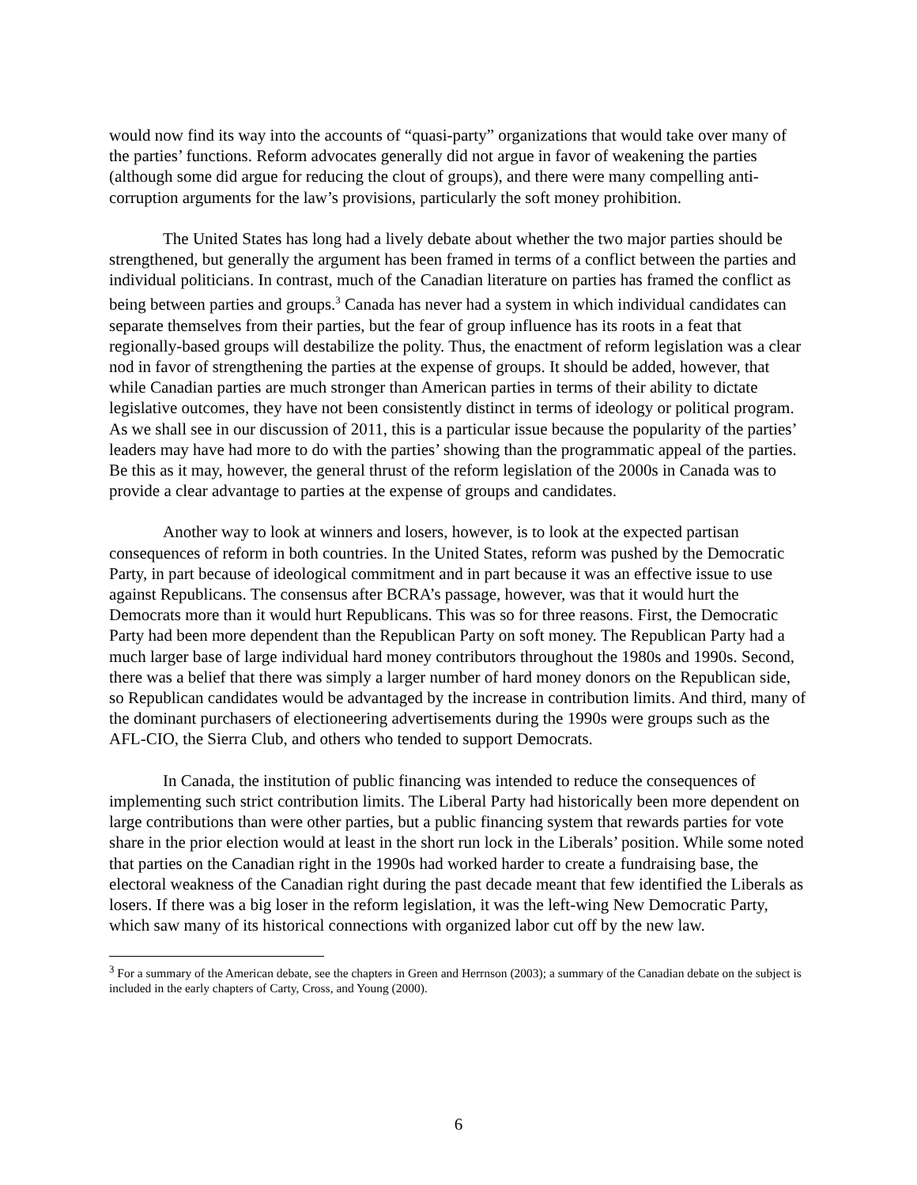would now find its way into the accounts of “quasi-party” organizations that would take over many of the parties’ functions. Reform advocates generally did not argue in favor of weakening the parties (although some did argue for reducing the clout of groups), and there were many compelling anti-corruption arguments for the law’s provisions, particularly the soft money prohibition.
The United States has long had a lively debate about whether the two major parties should be strengthened, but generally the argument has been framed in terms of a conflict between the parties and individual politicians. In contrast, much of the Canadian literature on parties has framed the conflict as being between parties and groups.<sup>3</sup> Canada has never had a system in which individual candidates can separate themselves from their parties, but the fear of group influence has its roots in a feat that regionally-based groups will destabilize the polity. Thus, the enactment of reform legislation was a clear nod in favor of strengthening the parties at the expense of groups. It should be added, however, that while Canadian parties are much stronger than American parties in terms of their ability to dictate legislative outcomes, they have not been consistently distinct in terms of ideology or political program. As we shall see in our discussion of 2011, this is a particular issue because the popularity of the parties’ leaders may have had more to do with the parties’ showing than the programmatic appeal of the parties. Be this as it may, however, the general thrust of the reform legislation of the 2000s in Canada was to provide a clear advantage to parties at the expense of groups and candidates.
Another way to look at winners and losers, however, is to look at the expected partisan consequences of reform in both countries. In the United States, reform was pushed by the Democratic Party, in part because of ideological commitment and in part because it was an effective issue to use against Republicans. The consensus after BCRA’s passage, however, was that it would hurt the Democrats more than it would hurt Republicans. This was so for three reasons. First, the Democratic Party had been more dependent than the Republican Party on soft money. The Republican Party had a much larger base of large individual hard money contributors throughout the 1980s and 1990s. Second, there was a belief that there was simply a larger number of hard money donors on the Republican side, so Republican candidates would be advantaged by the increase in contribution limits. And third, many of the dominant purchasers of electioneering advertisements during the 1990s were groups such as the AFL-CIO, the Sierra Club, and others who tended to support Democrats.
In Canada, the institution of public financing was intended to reduce the consequences of implementing such strict contribution limits. The Liberal Party had historically been more dependent on large contributions than were other parties, but a public financing system that rewards parties for vote share in the prior election would at least in the short run lock in the Liberals’ position. While some noted that parties on the Canadian right in the 1990s had worked harder to create a fundraising base, the electoral weakness of the Canadian right during the past decade meant that few identified the Liberals as losers. If there was a big loser in the reform legislation, it was the left-wing New Democratic Party, which saw many of its historical connections with organized labor cut off by the new law.
<sup>3</sup> For a summary of the American debate, see the chapters in Green and Herrnson (2003); a summary of the Canadian debate on the subject is included in the early chapters of Carty, Cross, and Young (2000).
6